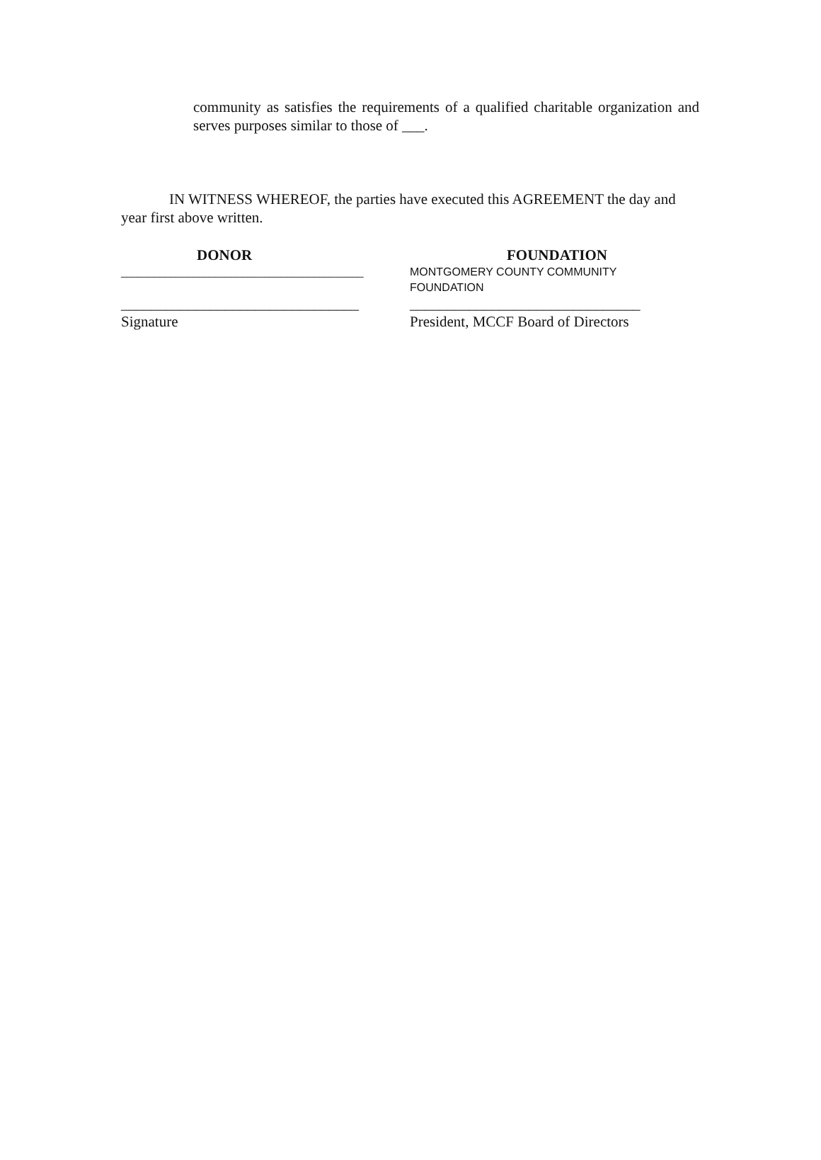community as satisfies the requirements of a qualified charitable organization and serves purposes similar to those of ___.
IN WITNESS WHEREOF, the parties have executed this AGREEMENT the day and year first above written.
DONOR
____________________________________________
________________________________
Signature
FOUNDATION
MONTGOMERY COUNTY COMMUNITY
FOUNDATION
_______________________________
President, MCCF Board of Directors